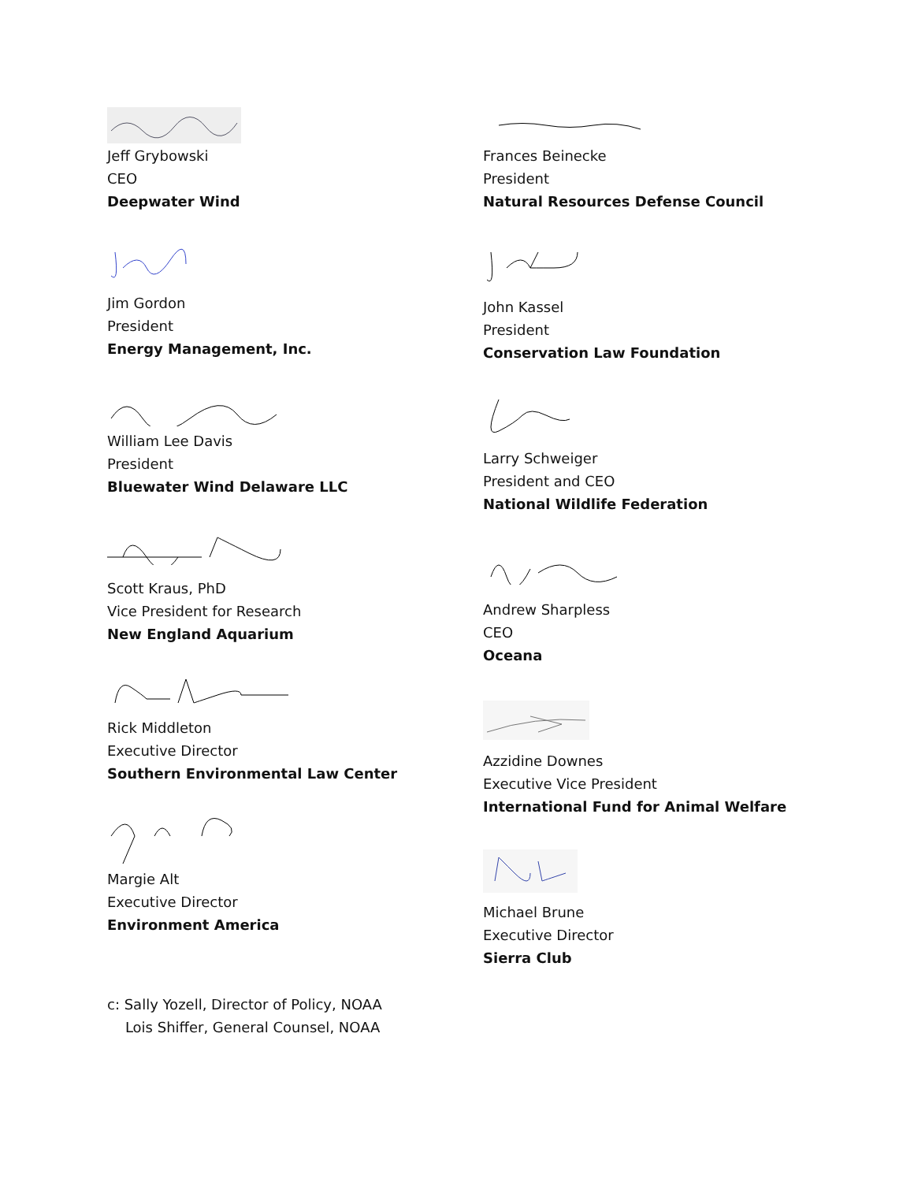Jeff Grybowski
CEO
Deepwater Wind
Jim Gordon
President
Energy Management, Inc.
William Lee Davis
President
Bluewater Wind Delaware LLC
Scott Kraus, PhD
Vice President for Research
New England Aquarium
Rick Middleton
Executive Director
Southern Environmental Law Center
Margie Alt
Executive Director
Environment America
Frances Beinecke
President
Natural Resources Defense Council
John Kassel
President
Conservation Law Foundation
Larry Schweiger
President and CEO
National Wildlife Federation
Andrew Sharpless
CEO
Oceana
Azzidine Downes
Executive Vice President
International Fund for Animal Welfare
Michael Brune
Executive Director
Sierra Club
c: Sally Yozell, Director of Policy, NOAA
Lois Shiffer, General Counsel, NOAA